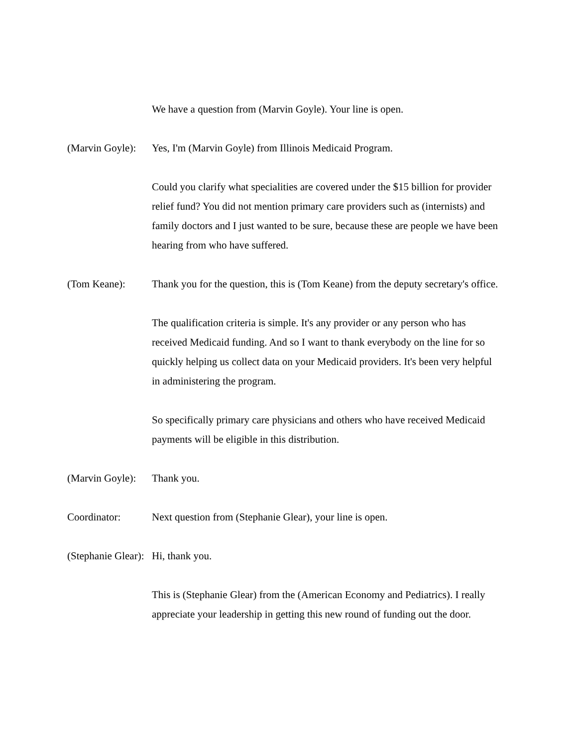We have a question from (Marvin Goyle). Your line is open.
(Marvin Goyle):
Yes, I'm (Marvin Goyle) from Illinois Medicaid Program.
Could you clarify what specialities are covered under the $15 billion for provider relief fund? You did not mention primary care providers such as (internists) and family doctors and I just wanted to be sure, because these are people we have been hearing from who have suffered.
(Tom Keane): Thank you for the question, this is (Tom Keane) from the deputy secretary's office.
The qualification criteria is simple. It's any provider or any person who has received Medicaid funding. And so I want to thank everybody on the line for so quickly helping us collect data on your Medicaid providers. It's been very helpful in administering the program.
So specifically primary care physicians and others who have received Medicaid payments will be eligible in this distribution.
(Marvin Goyle):
Thank you.
Coordinator: Next question from (Stephanie Glear), your line is open.
(Stephanie Glear):
Hi, thank you.
This is (Stephanie Glear) from the (American Economy and Pediatrics). I really appreciate your leadership in getting this new round of funding out the door.